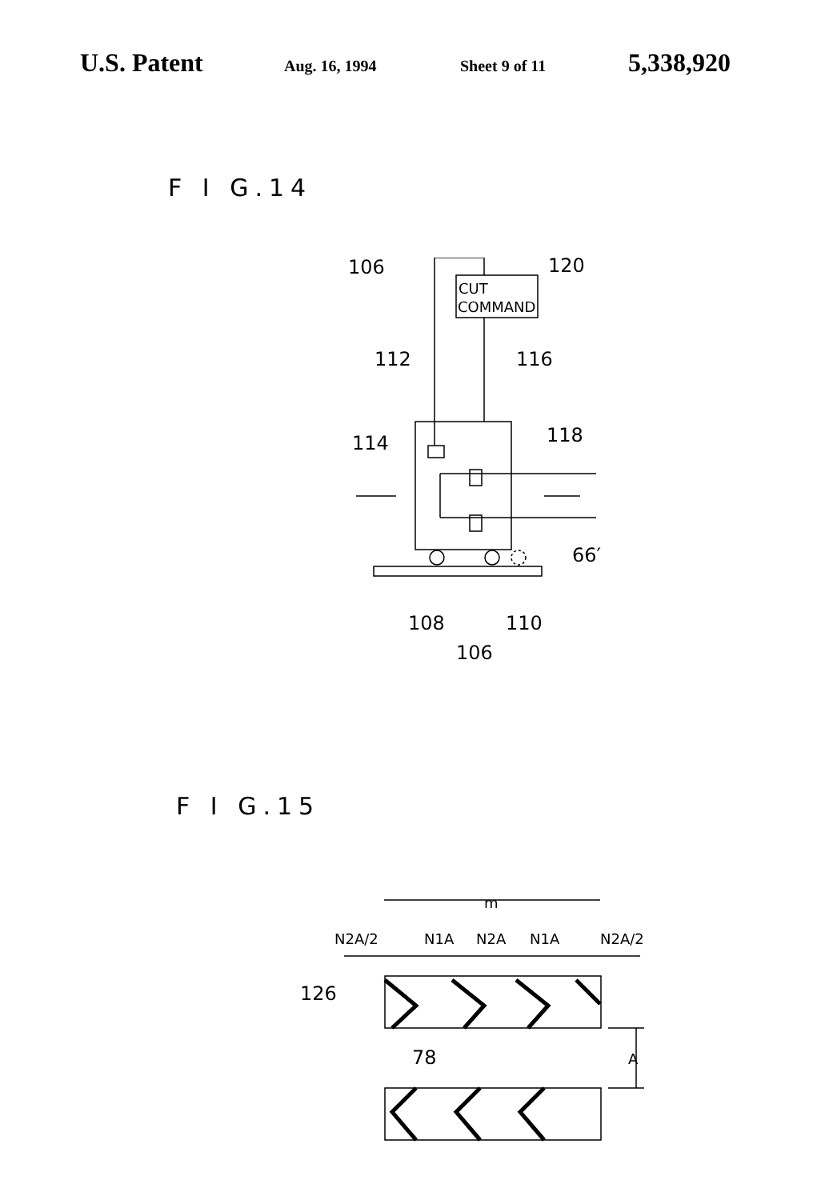U.S. Patent Aug. 16, 1994 Sheet 9 of 11 5,338,920
F I G.14
106
120
112
116
114
118
66′
108
110
CUT
COMMAND
106
F I G.15
m
N2A/2
N1A
N2A
N1A
N2A/2
A
126
78